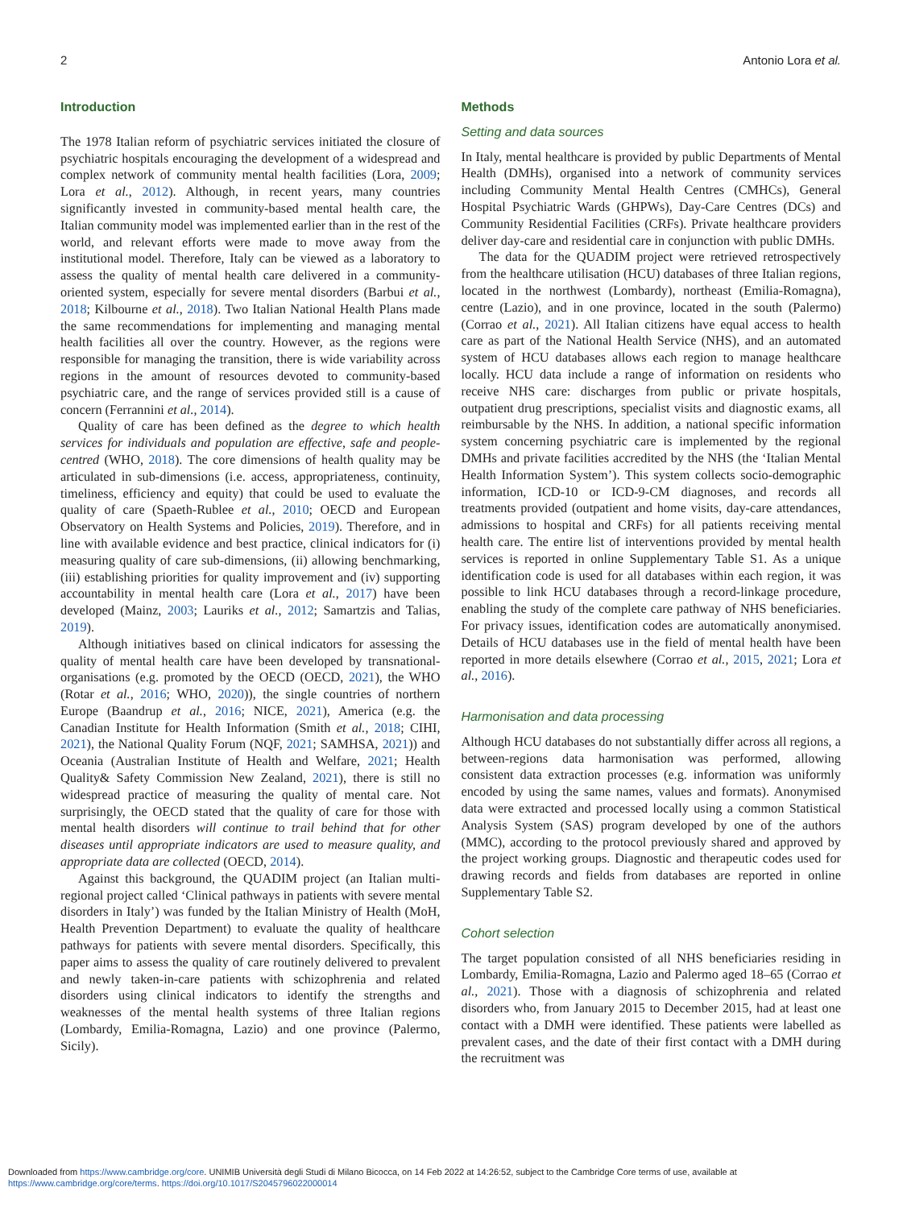2 Antonio Lora et al.
Introduction
The 1978 Italian reform of psychiatric services initiated the closure of psychiatric hospitals encouraging the development of a widespread and complex network of community mental health facilities (Lora, 2009; Lora et al., 2012). Although, in recent years, many countries significantly invested in community-based mental health care, the Italian community model was implemented earlier than in the rest of the world, and relevant efforts were made to move away from the institutional model. Therefore, Italy can be viewed as a laboratory to assess the quality of mental health care delivered in a community-oriented system, especially for severe mental disorders (Barbui et al., 2018; Kilbourne et al., 2018). Two Italian National Health Plans made the same recommendations for implementing and managing mental health facilities all over the country. However, as the regions were responsible for managing the transition, there is wide variability across regions in the amount of resources devoted to community-based psychiatric care, and the range of services provided still is a cause of concern (Ferrannini et al., 2014).
Quality of care has been defined as the degree to which health services for individuals and population are effective, safe and people-centred (WHO, 2018). The core dimensions of health quality may be articulated in sub-dimensions (i.e. access, appropriateness, continuity, timeliness, efficiency and equity) that could be used to evaluate the quality of care (Spaeth-Rublee et al., 2010; OECD and European Observatory on Health Systems and Policies, 2019). Therefore, and in line with available evidence and best practice, clinical indicators for (i) measuring quality of care sub-dimensions, (ii) allowing benchmarking, (iii) establishing priorities for quality improvement and (iv) supporting accountability in mental health care (Lora et al., 2017) have been developed (Mainz, 2003; Lauriks et al., 2012; Samartzis and Talias, 2019).
Although initiatives based on clinical indicators for assessing the quality of mental health care have been developed by transnational-organisations (e.g. promoted by the OECD (OECD, 2021), the WHO (Rotar et al., 2016; WHO, 2020)), the single countries of northern Europe (Baandrup et al., 2016; NICE, 2021), America (e.g. the Canadian Institute for Health Information (Smith et al., 2018; CIHI, 2021), the National Quality Forum (NQF, 2021; SAMHSA, 2021)) and Oceania (Australian Institute of Health and Welfare, 2021; Health Quality& Safety Commission New Zealand, 2021), there is still no widespread practice of measuring the quality of mental care. Not surprisingly, the OECD stated that the quality of care for those with mental health disorders will continue to trail behind that for other diseases until appropriate indicators are used to measure quality, and appropriate data are collected (OECD, 2014).
Against this background, the QUADIM project (an Italian multi-regional project called ‘Clinical pathways in patients with severe mental disorders in Italy’) was funded by the Italian Ministry of Health (MoH, Health Prevention Department) to evaluate the quality of healthcare pathways for patients with severe mental disorders. Specifically, this paper aims to assess the quality of care routinely delivered to prevalent and newly taken-in-care patients with schizophrenia and related disorders using clinical indicators to identify the strengths and weaknesses of the mental health systems of three Italian regions (Lombardy, Emilia-Romagna, Lazio) and one province (Palermo, Sicily).
Methods
Setting and data sources
In Italy, mental healthcare is provided by public Departments of Mental Health (DMHs), organised into a network of community services including Community Mental Health Centres (CMHCs), General Hospital Psychiatric Wards (GHPWs), Day-Care Centres (DCs) and Community Residential Facilities (CRFs). Private healthcare providers deliver day-care and residential care in conjunction with public DMHs.
The data for the QUADIM project were retrieved retrospectively from the healthcare utilisation (HCU) databases of three Italian regions, located in the northwest (Lombardy), northeast (Emilia-Romagna), centre (Lazio), and in one province, located in the south (Palermo) (Corrao et al., 2021). All Italian citizens have equal access to health care as part of the National Health Service (NHS), and an automated system of HCU databases allows each region to manage healthcare locally. HCU data include a range of information on residents who receive NHS care: discharges from public or private hospitals, outpatient drug prescriptions, specialist visits and diagnostic exams, all reimbursable by the NHS. In addition, a national specific information system concerning psychiatric care is implemented by the regional DMHs and private facilities accredited by the NHS (the ‘Italian Mental Health Information System’). This system collects socio-demographic information, ICD-10 or ICD-9-CM diagnoses, and records all treatments provided (outpatient and home visits, day-care attendances, admissions to hospital and CRFs) for all patients receiving mental health care. The entire list of interventions provided by mental health services is reported in online Supplementary Table S1. As a unique identification code is used for all databases within each region, it was possible to link HCU databases through a record-linkage procedure, enabling the study of the complete care pathway of NHS beneficiaries. For privacy issues, identification codes are automatically anonymised. Details of HCU databases use in the field of mental health have been reported in more details elsewhere (Corrao et al., 2015, 2021; Lora et al., 2016).
Harmonisation and data processing
Although HCU databases do not substantially differ across all regions, a between-regions data harmonisation was performed, allowing consistent data extraction processes (e.g. information was uniformly encoded by using the same names, values and formats). Anonymised data were extracted and processed locally using a common Statistical Analysis System (SAS) program developed by one of the authors (MMC), according to the protocol previously shared and approved by the project working groups. Diagnostic and therapeutic codes used for drawing records and fields from databases are reported in online Supplementary Table S2.
Cohort selection
The target population consisted of all NHS beneficiaries residing in Lombardy, Emilia-Romagna, Lazio and Palermo aged 18–65 (Corrao et al., 2021). Those with a diagnosis of schizophrenia and related disorders who, from January 2015 to December 2015, had at least one contact with a DMH were identified. These patients were labelled as prevalent cases, and the date of their first contact with a DMH during the recruitment was
Downloaded from https://www.cambridge.org/core. UNIMIB Università degli Studi di Milano Bicocca, on 14 Feb 2022 at 14:26:52, subject to the Cambridge Core terms of use, available at
https://www.cambridge.org/core/terms. https://doi.org/10.1017/S2045796022000014